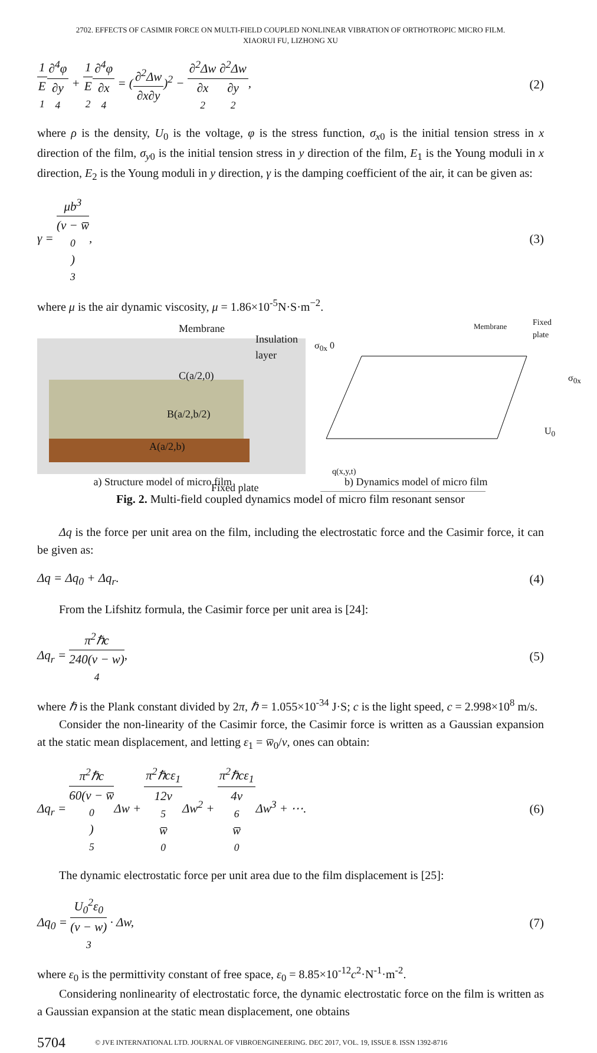2702. EFFECTS OF CASIMIR FORCE ON MULTI-FIELD COUPLED NONLINEAR VIBRATION OF ORTHOTROPIC MICRO FILM.
XIAORUI FU, LIZHONG XU
1 E<sub>1</sub>∂<sup>4</sup>φ ∂y<sup>4</sup> + 1 E<sub>2</sub>∂<sup>4</sup>φ ∂x<sup>4</sup> = (∂<sup>2</sup>Δw ∂x∂y)<sup>2</sup> − ∂<sup>2</sup>Δw ∂x<sup>2</sup>∂<sup>2</sup>Δw ∂y<sup>2</sup>,
(2)
where ρ is the density, U<sub>0</sub> is the voltage, φ is the stress function, σ<sub>x0</sub> is the initial tension stress in x direction of the film, σ<sub>y0</sub> is the initial tension stress in y direction of the film, E<sub>1</sub> is the Young moduli in x direction, E<sub>2</sub> is the Young moduli in y direction, γ is the damping coefficient of the air, it can be given as:
γ = μb<sup>3</sup> (v − w̅<sub>0</sub>)<sup>3</sup>, (3)
where μ is the air dynamic viscosity, μ = 1.86×10<sup>-5</sup>N·S·m<sup>−2</sup>.
Membrane
Insulation layer
C(a/2,0)
B(a/2,b/2)
A(a/2,b)
Fixed plate
Membrane Fixed plate
σ<sub>0x</sub> 0
σ<sub>0x</sub>
U<sub>0</sub>
q(x,y,t)
a) Structure model of micro film b) Dynamics model of micro film
Fig. 2. Multi-field coupled dynamics model of micro film resonant sensor
Δq is the force per unit area on the film, including the electrostatic force and the Casimir force, it can be given as:
Δq = Δq<sub>0</sub> + Δq<sub>r</sub>. (4)
From the Lifshitz formula, the Casimir force per unit area is [24]:
Δq<sub>r</sub> = π<sup>2</sup>ℏc 240(v − w)<sup>4</sup>, (5)
where ℏ is the Plank constant divided by 2π, ℏ = 1.055×10<sup>-34</sup> J·S; c is the light speed, c = 2.998×10<sup>8</sup> m/s.
Consider the non-linearity of the Casimir force, the Casimir force is written as a Gaussian expansion at the static mean displacement, and letting ε<sub>1</sub> = w̅<sub>0</sub>/v, ones can obtain:
Δq<sub>r</sub> = π<sup>2</sup>ℏc 60(v − w̅<sub>0</sub>)<sup>5</sup> Δw + π<sup>2</sup>ℏcε<sub>1</sub> 12v<sup>5</sup>w̅<sub>0</sub> Δw<sup>2</sup> + π<sup>2</sup>ℏcε<sub>1</sub> 4v<sup>6</sup>w̅<sub>0</sub> Δw<sup>3</sup> + ⋯.
(6)
The dynamic electrostatic force per unit area due to the film displacement is [25]:
Δq<sub>0</sub> = U<sub>0</sub><sup>2</sup>ε<sub>0</sub> (v − w)<sup>3</sup> · Δw, (7)
where ε<sub>0</sub> is the permittivity constant of free space, ε<sub>0</sub> = 8.85×10<sup>-12</sup>c<sup>2</sup>·N<sup>-1</sup>·m<sup>-2</sup>.
Considering nonlinearity of electrostatic force, the dynamic electrostatic force on the film is written as a Gaussian expansion at the static mean displacement, one obtains
5704 © JVE INTERNATIONAL LTD. JOURNAL OF VIBROENGINEERING. DEC 2017, VOL. 19, ISSUE 8. ISSN 1392-8716